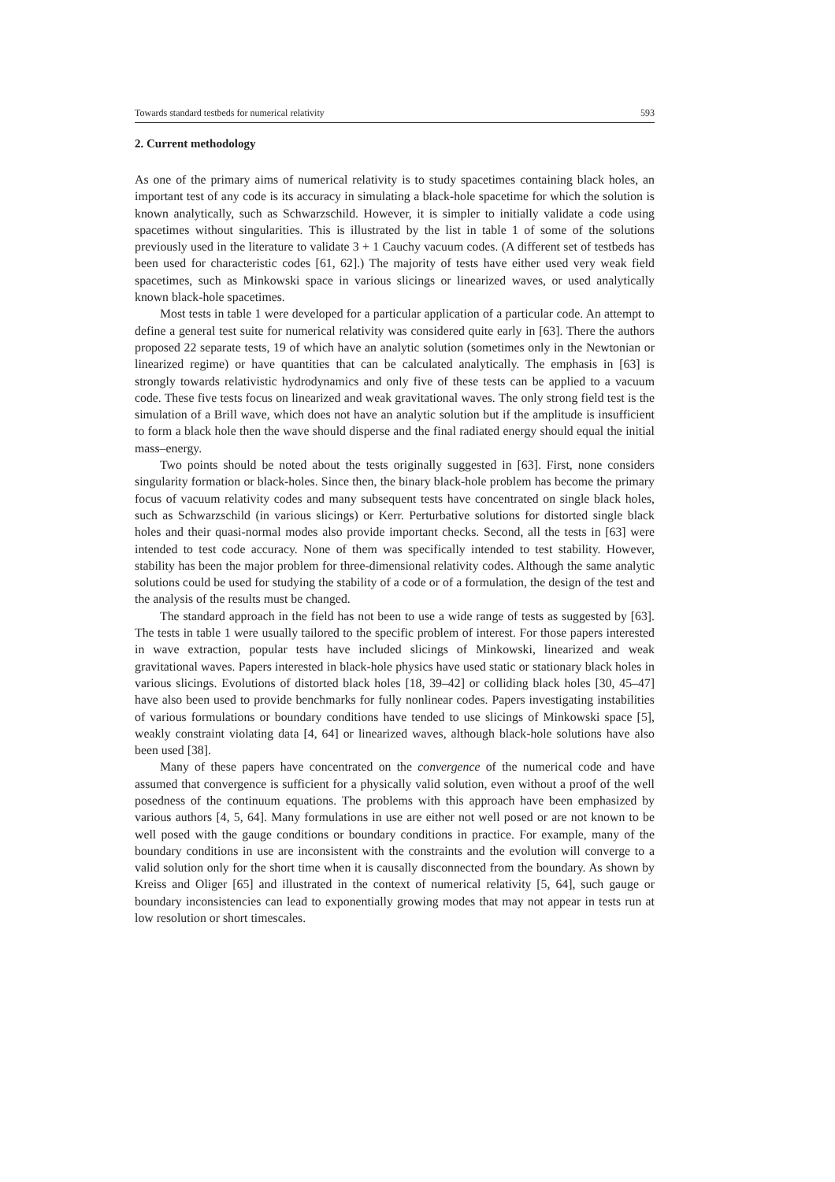Towards standard testbeds for numerical relativity 593
2. Current methodology
As one of the primary aims of numerical relativity is to study spacetimes containing black holes, an important test of any code is its accuracy in simulating a black-hole spacetime for which the solution is known analytically, such as Schwarzschild. However, it is simpler to initially validate a code using spacetimes without singularities. This is illustrated by the list in table 1 of some of the solutions previously used in the literature to validate 3 + 1 Cauchy vacuum codes. (A different set of testbeds has been used for characteristic codes [61, 62].) The majority of tests have either used very weak field spacetimes, such as Minkowski space in various slicings or linearized waves, or used analytically known black-hole spacetimes.
Most tests in table 1 were developed for a particular application of a particular code. An attempt to define a general test suite for numerical relativity was considered quite early in [63]. There the authors proposed 22 separate tests, 19 of which have an analytic solution (sometimes only in the Newtonian or linearized regime) or have quantities that can be calculated analytically. The emphasis in [63] is strongly towards relativistic hydrodynamics and only five of these tests can be applied to a vacuum code. These five tests focus on linearized and weak gravitational waves. The only strong field test is the simulation of a Brill wave, which does not have an analytic solution but if the amplitude is insufficient to form a black hole then the wave should disperse and the final radiated energy should equal the initial mass–energy.
Two points should be noted about the tests originally suggested in [63]. First, none considers singularity formation or black-holes. Since then, the binary black-hole problem has become the primary focus of vacuum relativity codes and many subsequent tests have concentrated on single black holes, such as Schwarzschild (in various slicings) or Kerr. Perturbative solutions for distorted single black holes and their quasi-normal modes also provide important checks. Second, all the tests in [63] were intended to test code accuracy. None of them was specifically intended to test stability. However, stability has been the major problem for three-dimensional relativity codes. Although the same analytic solutions could be used for studying the stability of a code or of a formulation, the design of the test and the analysis of the results must be changed.
The standard approach in the field has not been to use a wide range of tests as suggested by [63]. The tests in table 1 were usually tailored to the specific problem of interest. For those papers interested in wave extraction, popular tests have included slicings of Minkowski, linearized and weak gravitational waves. Papers interested in black-hole physics have used static or stationary black holes in various slicings. Evolutions of distorted black holes [18, 39–42] or colliding black holes [30, 45–47] have also been used to provide benchmarks for fully nonlinear codes. Papers investigating instabilities of various formulations or boundary conditions have tended to use slicings of Minkowski space [5], weakly constraint violating data [4, 64] or linearized waves, although black-hole solutions have also been used [38].
Many of these papers have concentrated on the convergence of the numerical code and have assumed that convergence is sufficient for a physically valid solution, even without a proof of the well posedness of the continuum equations. The problems with this approach have been emphasized by various authors [4, 5, 64]. Many formulations in use are either not well posed or are not known to be well posed with the gauge conditions or boundary conditions in practice. For example, many of the boundary conditions in use are inconsistent with the constraints and the evolution will converge to a valid solution only for the short time when it is causally disconnected from the boundary. As shown by Kreiss and Oliger [65] and illustrated in the context of numerical relativity [5, 64], such gauge or boundary inconsistencies can lead to exponentially growing modes that may not appear in tests run at low resolution or short timescales.